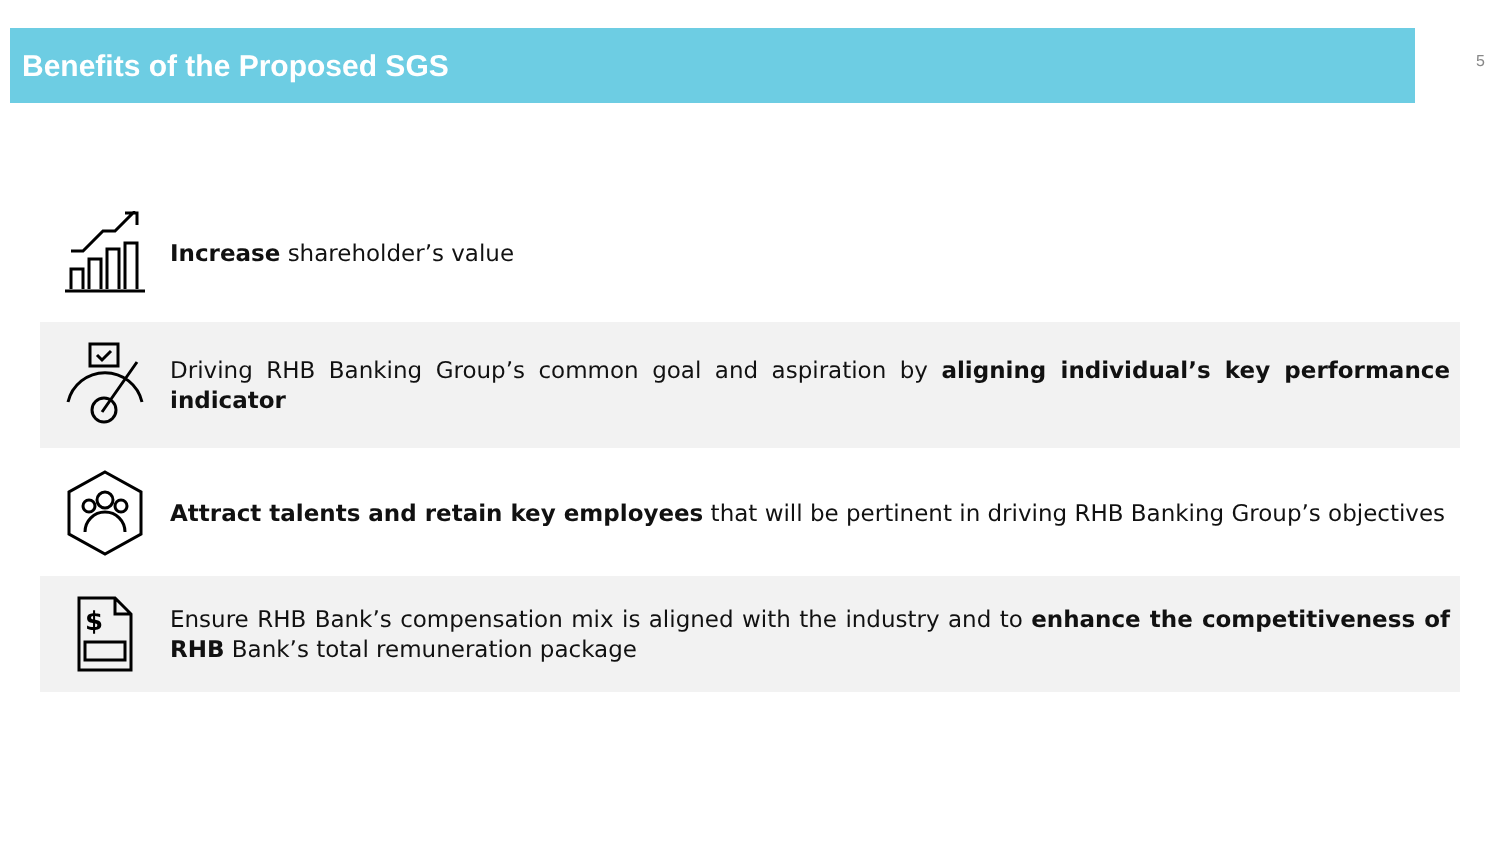Benefits of the Proposed SGS
5
Increase shareholder’s value
Driving RHB Banking Group’s common goal and aspiration by aligning individual’s key performance indicator
Attract talents and retain key employees that will be pertinent in driving RHB Banking Group’s objectives
$
Ensure RHB Bank’s compensation mix is aligned with the industry and to enhance the competitiveness of RHB Bank’s total remuneration package